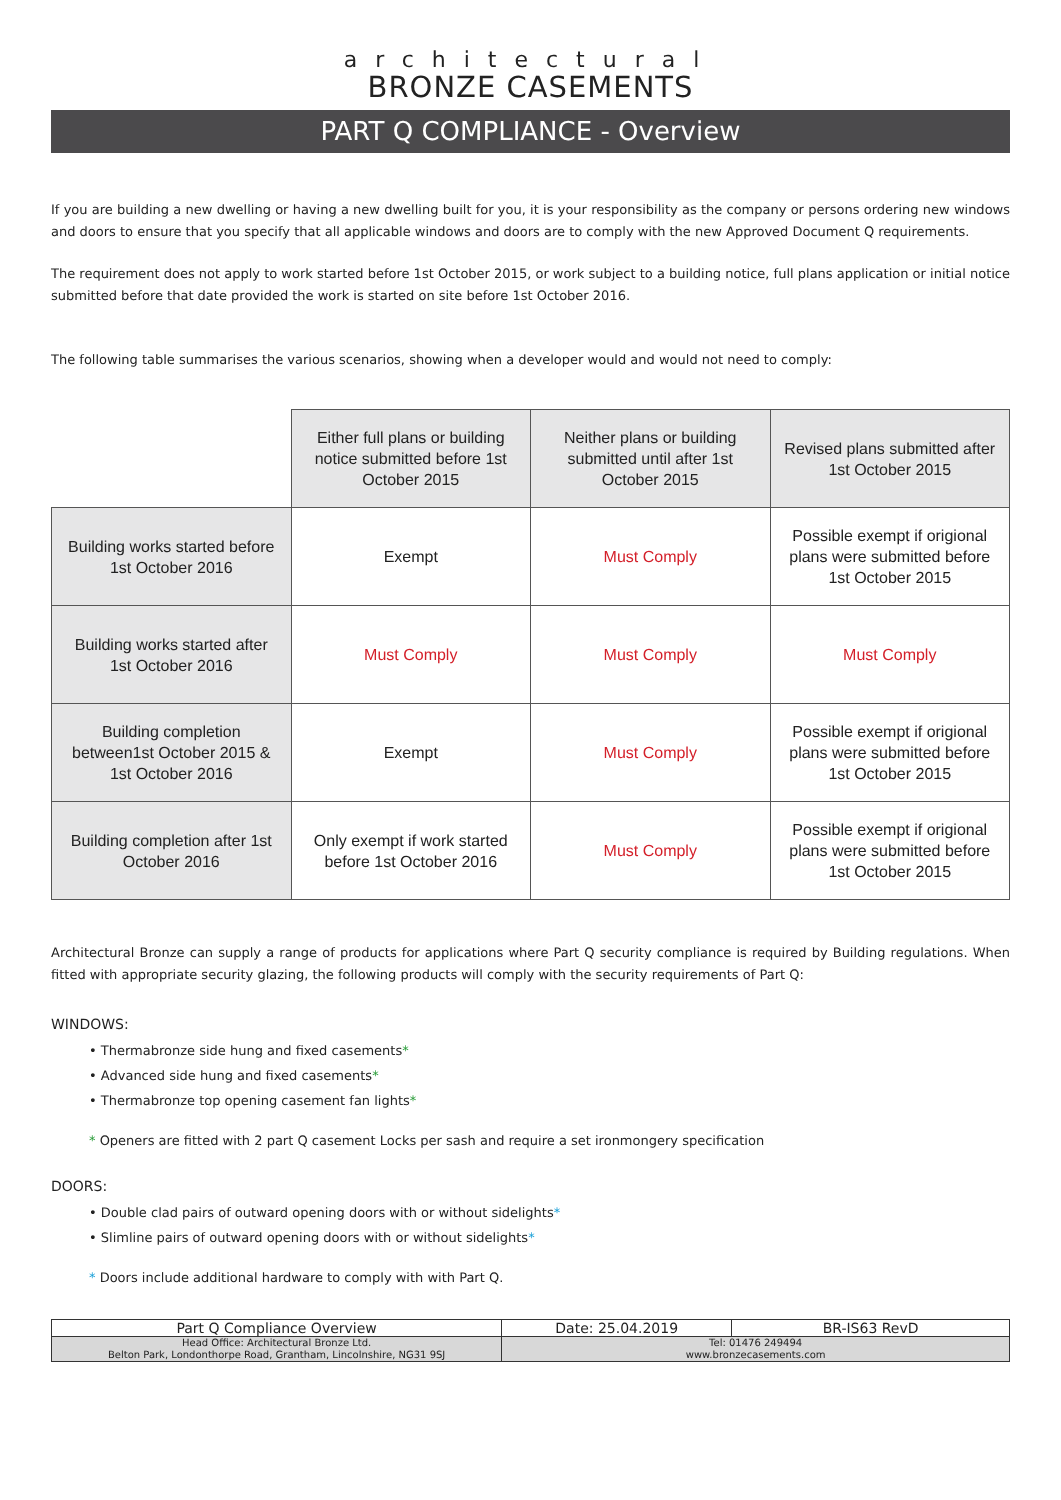architectural
BRONZE CASEMENTS
PART Q COMPLIANCE - Overview
If you are building a new dwelling or having a new dwelling built for you, it is your responsibility as the company or persons ordering new windows and doors to ensure that you specify that all applicable windows and doors are to comply with the new Approved Document Q requirements.
The requirement does not apply to work started before 1st October 2015, or work subject to a building notice, full plans application or initial notice submitted before that date provided the work is started on site before 1st October 2016.
The following table summarises the various scenarios, showing when a developer would and would not need to comply:
| | Either full plans or building notice submitted before 1st October 2015 | Neither plans or building submitted until after 1st October 2015 | Revised plans submitted after 1st October 2015 |
| Building works started before 1st October 2016 | Exempt | Must Comply | Possible exempt if origional plans were submitted before 1st October 2015 |
| Building works started after 1st October 2016 | Must Comply | Must Comply | Must Comply |
| Building completion between1st October 2015 & 1st October 2016 | Exempt | Must Comply | Possible exempt if origional plans were submitted before 1st October 2015 |
| Building completion after 1st October 2016 | Only exempt if work started before 1st October 2016 | Must Comply | Possible exempt if origional plans were submitted before 1st October 2015 |
Architectural Bronze can supply a range of products for applications where Part Q security compliance is required by Building regulations. When fitted with appropriate security glazing, the following products will comply with the security requirements of Part Q:
WINDOWS:
• Thermabronze side hung and fixed casements*
• Advanced side hung and fixed casements*
• Thermabronze top opening casement fan lights*
* Openers are fitted with 2 part Q casement Locks per sash and require a set ironmongery specification
DOORS:
• Double clad pairs of outward opening doors with or without sidelights*
• Slimline pairs of outward opening doors with or without sidelights*
* Doors include additional hardware to comply with with Part Q.
| Part Q Compliance Overview | Date: 25.04.2019 | BR-IS63 RevD |
| Head Office: Architectural Bronze Ltd. Belton Park, Londonthorpe Road, Grantham, Lincolnshire, NG31 9SJ | Tel: 01476 249494 www.bronzecasements.com | |